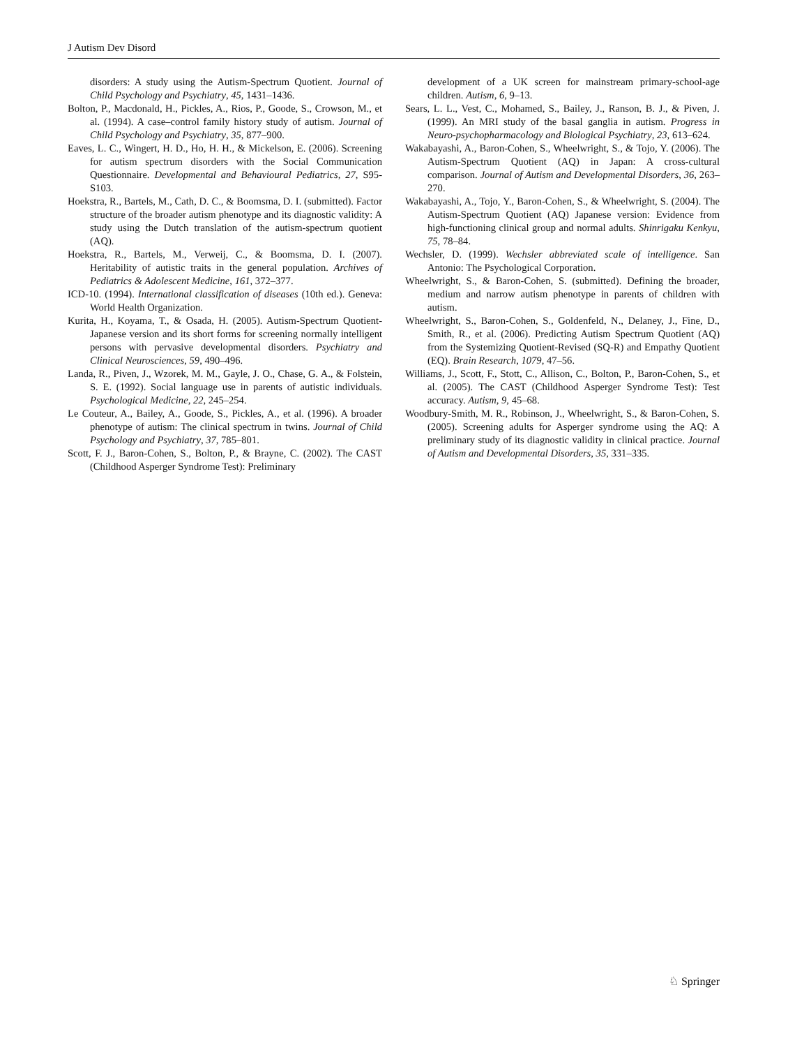J Autism Dev Disord
disorders: A study using the Autism-Spectrum Quotient. Journal of Child Psychology and Psychiatry, 45, 1431–1436.
Bolton, P., Macdonald, H., Pickles, A., Rios, P., Goode, S., Crowson, M., et al. (1994). A case–control family history study of autism. Journal of Child Psychology and Psychiatry, 35, 877–900.
Eaves, L. C., Wingert, H. D., Ho, H. H., & Mickelson, E. (2006). Screening for autism spectrum disorders with the Social Communication Questionnaire. Developmental and Behavioural Pediatrics, 27, S95-S103.
Hoekstra, R., Bartels, M., Cath, D. C., & Boomsma, D. I. (submitted). Factor structure of the broader autism phenotype and its diagnostic validity: A study using the Dutch translation of the autism-spectrum quotient (AQ).
Hoekstra, R., Bartels, M., Verweij, C., & Boomsma, D. I. (2007). Heritability of autistic traits in the general population. Archives of Pediatrics & Adolescent Medicine, 161, 372–377.
ICD-10. (1994). International classification of diseases (10th ed.). Geneva: World Health Organization.
Kurita, H., Koyama, T., & Osada, H. (2005). Autism-Spectrum Quotient-Japanese version and its short forms for screening normally intelligent persons with pervasive developmental disorders. Psychiatry and Clinical Neurosciences, 59, 490–496.
Landa, R., Piven, J., Wzorek, M. M., Gayle, J. O., Chase, G. A., & Folstein, S. E. (1992). Social language use in parents of autistic individuals. Psychological Medicine, 22, 245–254.
Le Couteur, A., Bailey, A., Goode, S., Pickles, A., et al. (1996). A broader phenotype of autism: The clinical spectrum in twins. Journal of Child Psychology and Psychiatry, 37, 785–801.
Scott, F. J., Baron-Cohen, S., Bolton, P., & Brayne, C. (2002). The CAST (Childhood Asperger Syndrome Test): Preliminary
development of a UK screen for mainstream primary-school-age children. Autism, 6, 9–13.
Sears, L. L., Vest, C., Mohamed, S., Bailey, J., Ranson, B. J., & Piven, J. (1999). An MRI study of the basal ganglia in autism. Progress in Neuro-psychopharmacology and Biological Psychiatry, 23, 613–624.
Wakabayashi, A., Baron-Cohen, S., Wheelwright, S., & Tojo, Y. (2006). The Autism-Spectrum Quotient (AQ) in Japan: A cross-cultural comparison. Journal of Autism and Developmental Disorders, 36, 263–270.
Wakabayashi, A., Tojo, Y., Baron-Cohen, S., & Wheelwright, S. (2004). The Autism-Spectrum Quotient (AQ) Japanese version: Evidence from high-functioning clinical group and normal adults. Shinrigaku Kenkyu, 75, 78–84.
Wechsler, D. (1999). Wechsler abbreviated scale of intelligence. San Antonio: The Psychological Corporation.
Wheelwright, S., & Baron-Cohen, S. (submitted). Defining the broader, medium and narrow autism phenotype in parents of children with autism.
Wheelwright, S., Baron-Cohen, S., Goldenfeld, N., Delaney, J., Fine, D., Smith, R., et al. (2006). Predicting Autism Spectrum Quotient (AQ) from the Systemizing Quotient-Revised (SQ-R) and Empathy Quotient (EQ). Brain Research, 1079, 47–56.
Williams, J., Scott, F., Stott, C., Allison, C., Bolton, P., Baron-Cohen, S., et al. (2005). The CAST (Childhood Asperger Syndrome Test): Test accuracy. Autism, 9, 45–68.
Woodbury-Smith, M. R., Robinson, J., Wheelwright, S., & Baron-Cohen, S. (2005). Screening adults for Asperger syndrome using the AQ: A preliminary study of its diagnostic validity in clinical practice. Journal of Autism and Developmental Disorders, 35, 331–335.
♘ Springer